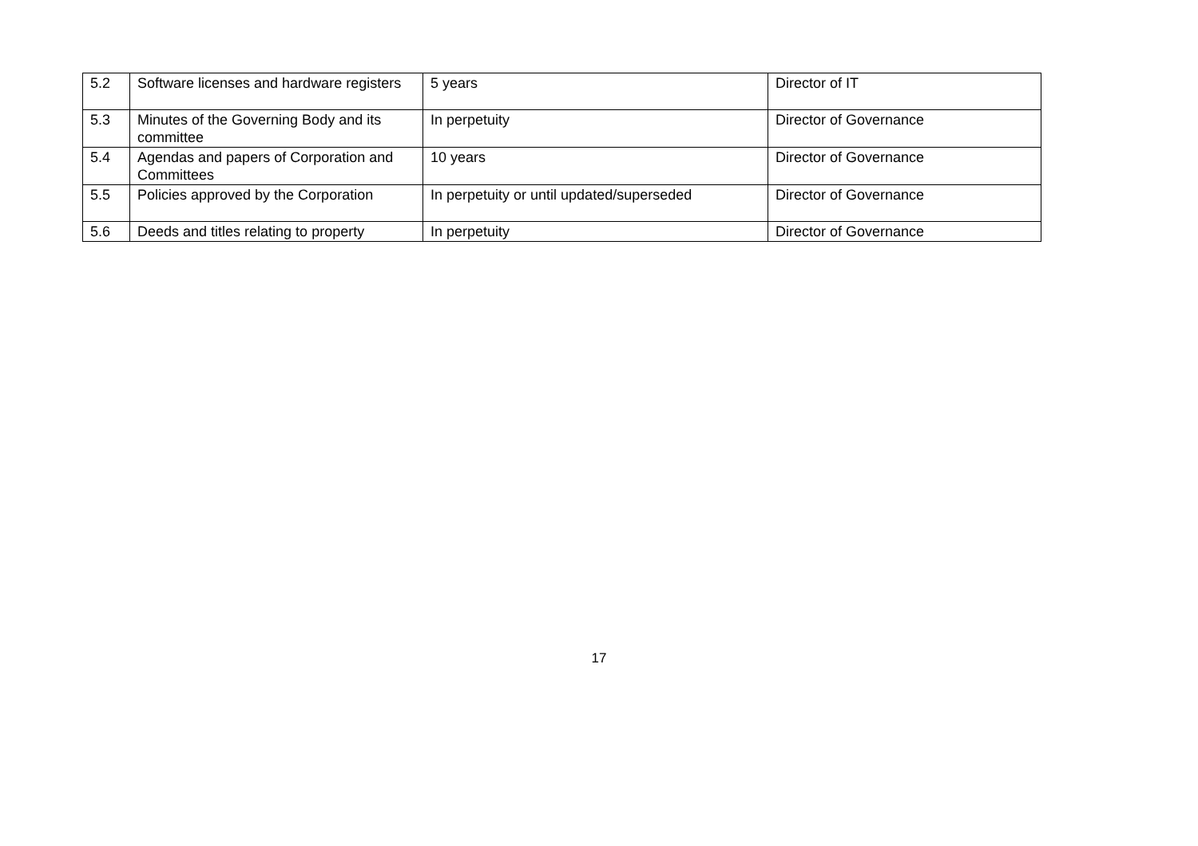| 5.2 | Software licenses and hardware registers | 5 years | Director of IT |
| 5.3 | Minutes of the Governing Body and its committee | In perpetuity | Director of Governance |
| 5.4 | Agendas and papers of Corporation and Committees | 10 years | Director of Governance |
| 5.5 | Policies approved by the Corporation | In perpetuity or until updated/superseded | Director of Governance |
| 5.6 | Deeds and titles relating to property | In perpetuity | Director of Governance |
17